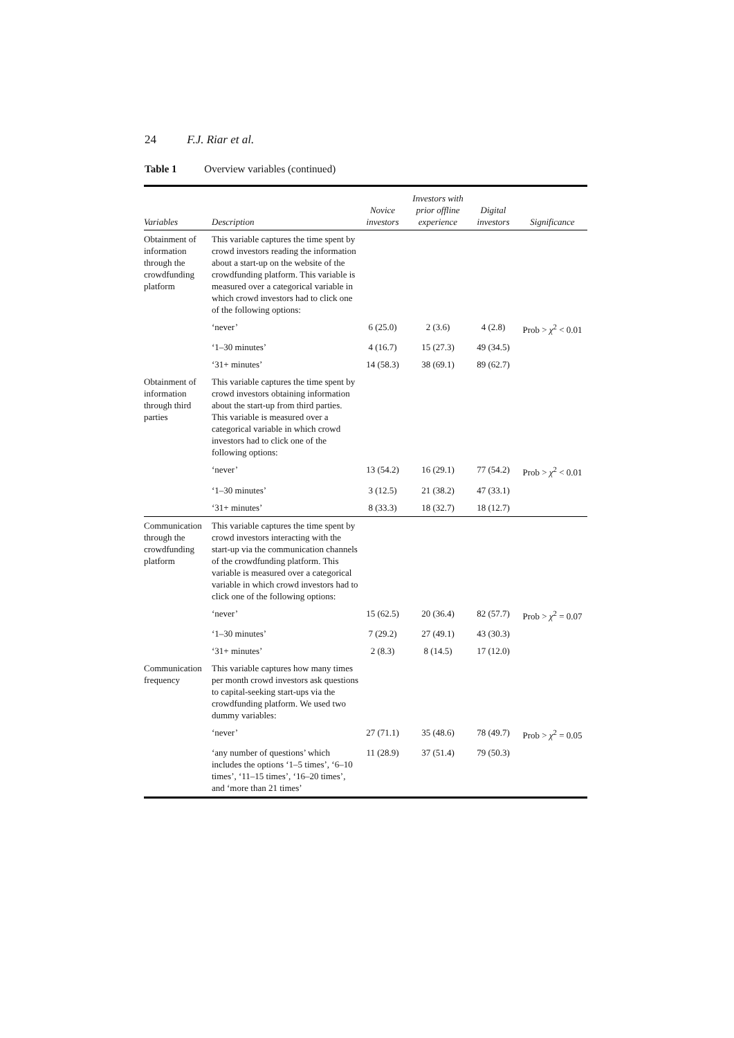24 F.J. Riar et al.
Table 1 Overview variables (continued)
| Variables | Description | Novice investors | Investors with prior offline experience | Digital investors | Significance |
| --- | --- | --- | --- | --- | --- |
| Obtainment of information through the crowdfunding platform | This variable captures the time spent by crowd investors reading the information about a start-up on the website of the crowdfunding platform. This variable is measured over a categorical variable in which crowd investors had to click one of the following options: | | | | |
| | ‘never’ | 6 (25.0) | 2 (3.6) | 4 (2.8) | Prob > χ<sup>2</sup> < 0.01 |
| | ‘1–30 minutes’ | 4 (16.7) | 15 (27.3) | 49 (34.5) | |
| | ‘31+ minutes’ | 14 (58.3) | 38 (69.1) | 89 (62.7) | |
| Obtainment of information through third parties | This variable captures the time spent by crowd investors obtaining information about the start-up from third parties. This variable is measured over a categorical variable in which crowd investors had to click one of the following options: | | | | |
| | ‘never’ | 13 (54.2) | 16 (29.1) | 77 (54.2) | Prob > χ<sup>2</sup> < 0.01 |
| | ‘1–30 minutes’ | 3 (12.5) | 21 (38.2) | 47 (33.1) | |
| | ‘31+ minutes’ | 8 (33.3) | 18 (32.7) | 18 (12.7) | |
| Communication through the crowdfunding platform | This variable captures the time spent by crowd investors interacting with the start-up via the communication channels of the crowdfunding platform. This variable is measured over a categorical variable in which crowd investors had to click one of the following options: | | | | |
| | ‘never’ | 15 (62.5) | 20 (36.4) | 82 (57.7) | Prob > χ<sup>2</sup> = 0.07 |
| | ‘1–30 minutes’ | 7 (29.2) | 27 (49.1) | 43 (30.3) | |
| | ‘31+ minutes’ | 2 (8.3) | 8 (14.5) | 17 (12.0) | |
| Communication frequency | This variable captures how many times per month crowd investors ask questions to capital-seeking start-ups via the crowdfunding platform. We used two dummy variables: | | | | |
| | ‘never’ | 27 (71.1) | 35 (48.6) | 78 (49.7) | Prob > χ<sup>2</sup> = 0.05 |
| | ‘any number of questions’ which includes the options ‘1–5 times’, ‘6–10 times’, ‘11–15 times’, ‘16–20 times’, and ‘more than 21 times’ | 11 (28.9) | 37 (51.4) | 79 (50.3) | |